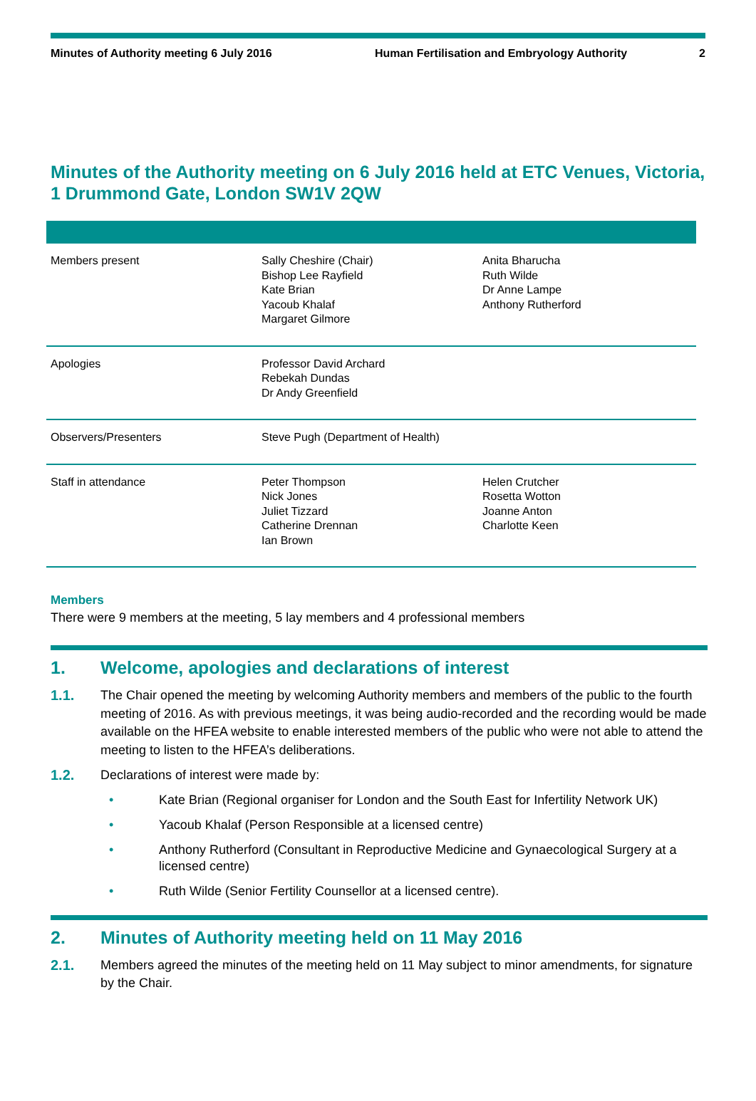Minutes of Authority meeting 6 July 2016 Human Fertilisation and Embryology Authority
2
Minutes of the Authority meeting on 6 July 2016 held at ETC Venues, Victoria, 1 Drummond Gate, London SW1V 2QW
| Members present | Sally Cheshire (Chair) Bishop Lee Rayfield Kate Brian Yacoub Khalaf Margaret Gilmore | Anita Bharucha Ruth Wilde Dr Anne Lampe Anthony Rutherford |
| Apologies | Professor David Archard Rebekah Dundas Dr Andy Greenfield | |
| Observers/Presenters | Steve Pugh (Department of Health) | |
| Staff in attendance | Peter Thompson Nick Jones Juliet Tizzard Catherine Drennan Ian Brown | Helen Crutcher Rosetta Wotton Joanne Anton Charlotte Keen |
Members
There were 9 members at the meeting, 5 lay members and 4 professional members
1. Welcome, apologies and declarations of interest
1.1. The Chair opened the meeting by welcoming Authority members and members of the public to the fourth meeting of 2016. As with previous meetings, it was being audio-recorded and the recording would be made available on the HFEA website to enable interested members of the public who were not able to attend the meeting to listen to the HFEA’s deliberations.
1.2. Declarations of interest were made by:
• Kate Brian (Regional organiser for London and the South East for Infertility Network UK)
• Yacoub Khalaf (Person Responsible at a licensed centre)
• Anthony Rutherford (Consultant in Reproductive Medicine and Gynaecological Surgery at a licensed centre)
• Ruth Wilde (Senior Fertility Counsellor at a licensed centre).
2. Minutes of Authority meeting held on 11 May 2016
2.1. Members agreed the minutes of the meeting held on 11 May subject to minor amendments, for signature by the Chair.